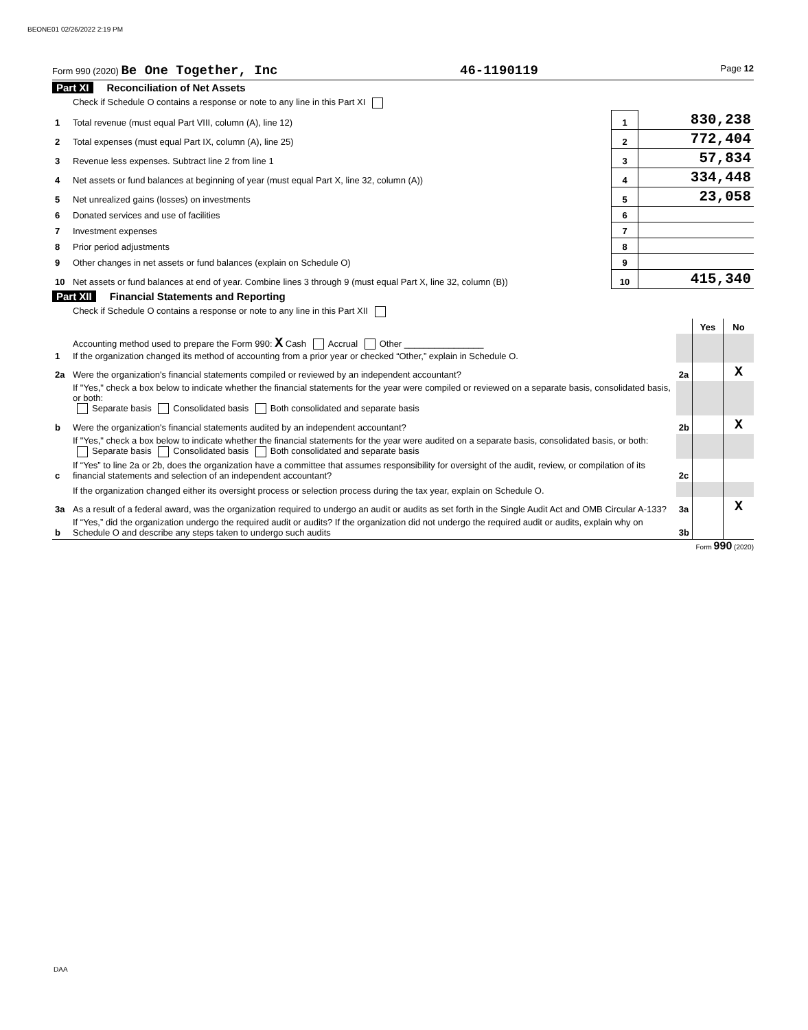BEONE01 02/26/2022 2:19 PM
Form 990 (2020) Be One Together, Inc 46-1190119 Page 12
Part XI Reconciliation of Net Assets
| | Check if Schedule O contains a response or note to any line in this Part XI | | |
| 1 | Total revenue (must equal Part VIII, column (A), line 12) | 1 | 830,238 |
| 2 | Total expenses (must equal Part IX, column (A), line 25) | 2 | 772,404 |
| 3 | Revenue less expenses. Subtract line 2 from line 1 | 3 | 57,834 |
| 4 | Net assets or fund balances at beginning of year (must equal Part X, line 32, column (A)) | 4 | 334,448 |
| 5 | Net unrealized gains (losses) on investments | 5 | 23,058 |
| 6 | Donated services and use of facilities | 6 | |
| 7 | Investment expenses | 7 | |
| 8 | Prior period adjustments | 8 | |
| 9 | Other changes in net assets or fund balances (explain on Schedule O) | 9 | |
| 10 | Net assets or fund balances at end of year. Combine lines 3 through 9 (must equal Part X, line 32, column (B)) | 10 | 415,340 |
Part XII Financial Statements and Reporting
| | Check if Schedule O contains a response or note to any line in this Part XII | | | |
| | | | Yes | No |
| 1 | Accounting method used to prepare the Form 990: X Cash Accrual Other ________________ If the organization changed its method of accounting from a prior year or checked “Other,” explain in Schedule O. | | | |
| 2a | Were the organization's financial statements compiled or reviewed by an independent accountant? | 2a | | X |
| | If "Yes," check a box below to indicate whether the financial statements for the year were compiled or reviewed on a separate basis, consolidated basis, or both: Separate basis Consolidated basis Both consolidated and separate basis | | | |
| b | Were the organization's financial statements audited by an independent accountant? | 2b | | X |
| | If "Yes," check a box below to indicate whether the financial statements for the year were audited on a separate basis, consolidated basis, or both: Separate basis Consolidated basis Both consolidated and separate basis | | | |
| c | If “Yes” to line 2a or 2b, does the organization have a committee that assumes responsibility for oversight of the audit, review, or compilation of its financial statements and selection of an independent accountant? | 2c | | |
| | If the organization changed either its oversight process or selection process during the tax year, explain on Schedule O. | | | |
| 3a | As a result of a federal award, was the organization required to undergo an audit or audits as set forth in the Single Audit Act and OMB Circular A-133? | 3a | | X |
| b | If “Yes,” did the organization undergo the required audit or audits? If the organization did not undergo the required audit or audits, explain why on Schedule O and describe any steps taken to undergo such audits | 3b | | |
Form 990 (2020)
DAA